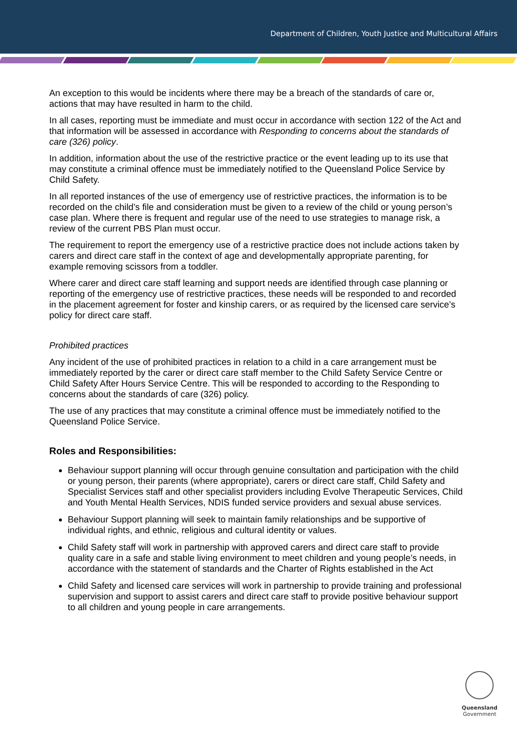Department of Children, Youth Justice and Multicultural Affairs
An exception to this would be incidents where there may be a breach of the standards of care or, actions that may have resulted in harm to the child.
In all cases, reporting must be immediate and must occur in accordance with section 122 of the Act and that information will be assessed in accordance with Responding to concerns about the standards of care (326) policy.
In addition, information about the use of the restrictive practice or the event leading up to its use that may constitute a criminal offence must be immediately notified to the Queensland Police Service by Child Safety.
In all reported instances of the use of emergency use of restrictive practices, the information is to be recorded on the child’s file and consideration must be given to a review of the child or young person’s case plan. Where there is frequent and regular use of the need to use strategies to manage risk, a review of the current PBS Plan must occur.
The requirement to report the emergency use of a restrictive practice does not include actions taken by carers and direct care staff in the context of age and developmentally appropriate parenting, for example removing scissors from a toddler.
Where carer and direct care staff learning and support needs are identified through case planning or reporting of the emergency use of restrictive practices, these needs will be responded to and recorded in the placement agreement for foster and kinship carers, or as required by the licensed care service’s policy for direct care staff.
Prohibited practices
Any incident of the use of prohibited practices in relation to a child in a care arrangement must be immediately reported by the carer or direct care staff member to the Child Safety Service Centre or Child Safety After Hours Service Centre. This will be responded to according to the Responding to concerns about the standards of care (326) policy.
The use of any practices that may constitute a criminal offence must be immediately notified to the Queensland Police Service.
Roles and Responsibilities:
Behaviour support planning will occur through genuine consultation and participation with the child or young person, their parents (where appropriate), carers or direct care staff, Child Safety and Specialist Services staff and other specialist providers including Evolve Therapeutic Services, Child and Youth Mental Health Services, NDIS funded service providers and sexual abuse services.
Behaviour Support planning will seek to maintain family relationships and be supportive of individual rights, and ethnic, religious and cultural identity or values.
Child Safety staff will work in partnership with approved carers and direct care staff to provide quality care in a safe and stable living environment to meet children and young people’s needs, in accordance with the statement of standards and the Charter of Rights established in the Act
Child Safety and licensed care services will work in partnership to provide training and professional supervision and support to assist carers and direct care staff to provide positive behaviour support to all children and young people in care arrangements.
Queensland
Government